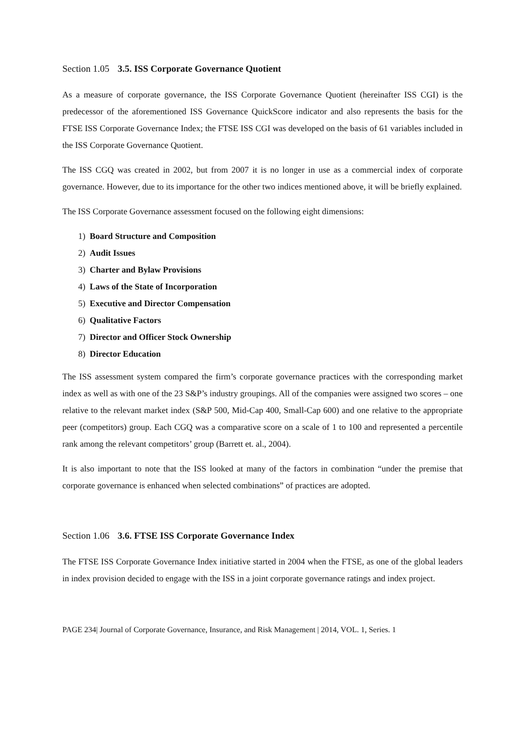Section 1.05 3.5. ISS Corporate Governance Quotient
As a measure of corporate governance, the ISS Corporate Governance Quotient (hereinafter ISS CGI) is the predecessor of the aforementioned ISS Governance QuickScore indicator and also represents the basis for the FTSE ISS Corporate Governance Index; the FTSE ISS CGI was developed on the basis of 61 variables included in the ISS Corporate Governance Quotient.
The ISS CGQ was created in 2002, but from 2007 it is no longer in use as a commercial index of corporate governance. However, due to its importance for the other two indices mentioned above, it will be briefly explained.
The ISS Corporate Governance assessment focused on the following eight dimensions:
1) Board Structure and Composition
2) Audit Issues
3) Charter and Bylaw Provisions
4) Laws of the State of Incorporation
5) Executive and Director Compensation
6) Qualitative Factors
7) Director and Officer Stock Ownership
8) Director Education
The ISS assessment system compared the firm’s corporate governance practices with the corresponding market index as well as with one of the 23 S&P’s industry groupings. All of the companies were assigned two scores – one relative to the relevant market index (S&P 500, Mid-Cap 400, Small-Cap 600) and one relative to the appropriate peer (competitors) group. Each CGQ was a comparative score on a scale of 1 to 100 and represented a percentile rank among the relevant competitors’ group (Barrett et. al., 2004).
It is also important to note that the ISS looked at many of the factors in combination “under the premise that corporate governance is enhanced when selected combinations” of practices are adopted.
Section 1.06 3.6. FTSE ISS Corporate Governance Index
The FTSE ISS Corporate Governance Index initiative started in 2004 when the FTSE, as one of the global leaders in index provision decided to engage with the ISS in a joint corporate governance ratings and index project.
PAGE 234| Journal of Corporate Governance, Insurance, and Risk Management | 2014, VOL. 1, Series. 1